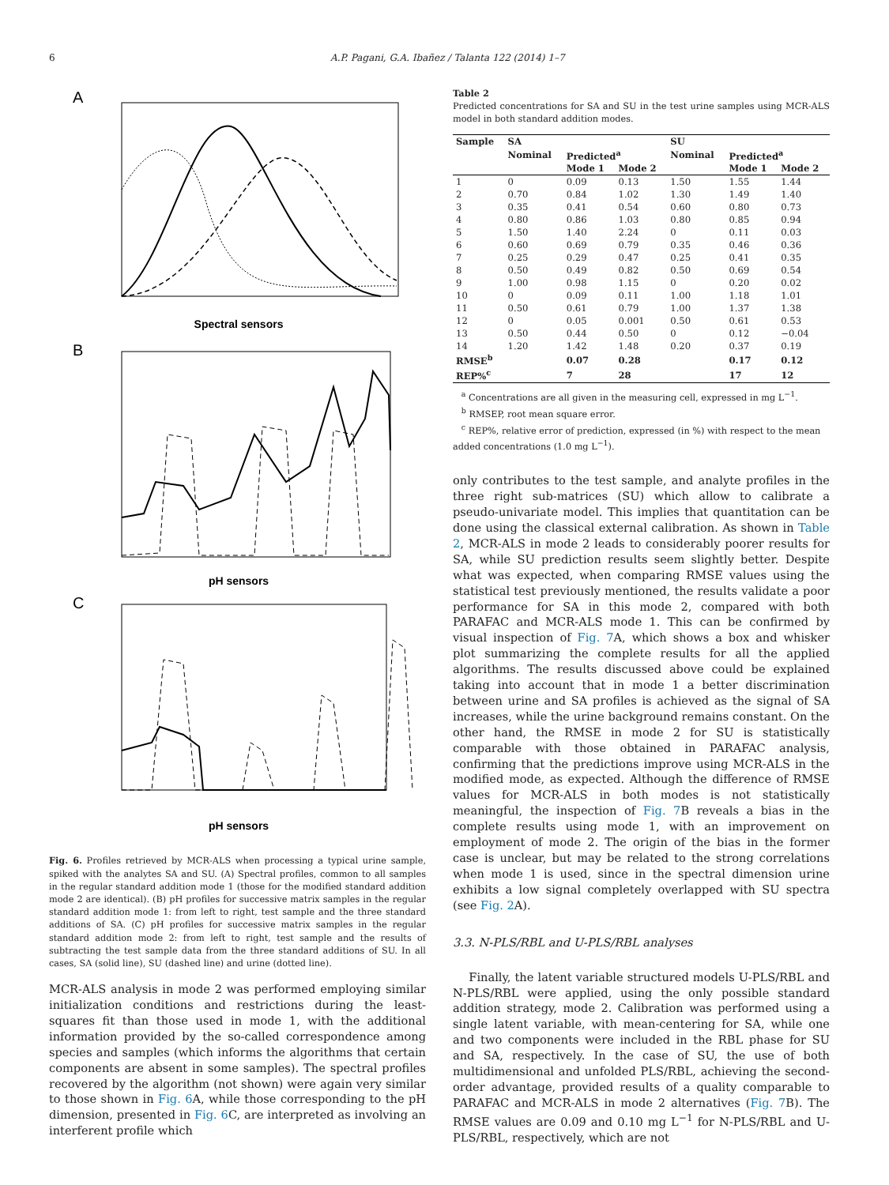6 A.P. Pagani, G.A. Ibañez / Talanta 122 (2014) 1–7
A
Spectral sensors
B
pH sensors
C
pH sensors
Fig. 6. Profiles retrieved by MCR-ALS when processing a typical urine sample, spiked with the analytes SA and SU. (A) Spectral profiles, common to all samples in the regular standard addition mode 1 (those for the modified standard addition mode 2 are identical). (B) pH profiles for successive matrix samples in the regular standard addition mode 1: from left to right, test sample and the three standard additions of SA. (C) pH profiles for successive matrix samples in the regular standard addition mode 2: from left to right, test sample and the results of subtracting the test sample data from the three standard additions of SU. In all cases, SA (solid line), SU (dashed line) and urine (dotted line).
MCR-ALS analysis in mode 2 was performed employing similar initialization conditions and restrictions during the least-squares fit than those used in mode 1, with the additional information provided by the so-called correspondence among species and samples (which informs the algorithms that certain components are absent in some samples). The spectral profiles recovered by the algorithm (not shown) were again very similar to those shown in Fig. 6 A, while those corresponding to the pH dimension, presented in Fig. 6 C, are interpreted as involving an interferent profile which
Table 2
Predicted concentrations for SA and SU in the test urine samples using MCR-ALS model in both standard addition modes.
| Sample | SA | | | SU | | |
| --- | --- | --- | --- | --- | --- | --- |
| | Nominal | Predicted<sup>a</sup> | | Nominal | Predicted<sup>a</sup> | |
| | | Mode 1 | Mode 2 | | Mode 1 | Mode 2 |
| 1 | 0 | 0.09 | 0.13 | 1.50 | 1.55 | 1.44 |
| 2 | 0.70 | 0.84 | 1.02 | 1.30 | 1.49 | 1.40 |
| 3 | 0.35 | 0.41 | 0.54 | 0.60 | 0.80 | 0.73 |
| 4 | 0.80 | 0.86 | 1.03 | 0.80 | 0.85 | 0.94 |
| 5 | 1.50 | 1.40 | 2.24 | 0 | 0.11 | 0.03 |
| 6 | 0.60 | 0.69 | 0.79 | 0.35 | 0.46 | 0.36 |
| 7 | 0.25 | 0.29 | 0.47 | 0.25 | 0.41 | 0.35 |
| 8 | 0.50 | 0.49 | 0.82 | 0.50 | 0.69 | 0.54 |
| 9 | 1.00 | 0.98 | 1.15 | 0 | 0.20 | 0.02 |
| 10 | 0 | 0.09 | 0.11 | 1.00 | 1.18 | 1.01 |
| 11 | 0.50 | 0.61 | 0.79 | 1.00 | 1.37 | 1.38 |
| 12 | 0 | 0.05 | 0.001 | 0.50 | 0.61 | 0.53 |
| 13 | 0.50 | 0.44 | 0.50 | 0 | 0.12 | −0.04 |
| 14 | 1.20 | 1.42 | 1.48 | 0.20 | 0.37 | 0.19 |
| RMSE<sup>b</sup> | | 0.07 | 0.28 | | 0.17 | 0.12 |
| REP%<sup>c</sup> | | 7 | 28 | | 17 | 12 |
<sup>a</sup> Concentrations are all given in the measuring cell, expressed in mg L<sup>−1</sup>.
<sup>b</sup> RMSEP, root mean square error.
<sup>c</sup> REP%, relative error of prediction, expressed (in %) with respect to the mean added concentrations (1.0 mg L<sup>−1</sup>).
only contributes to the test sample, and analyte profiles in the three right sub-matrices (SU) which allow to calibrate a pseudo-univariate model. This implies that quantitation can be done using the classical external calibration. As shown in Table 2, MCR-ALS in mode 2 leads to considerably poorer results for SA, while SU prediction results seem slightly better. Despite what was expected, when comparing RMSE values using the statistical test previously mentioned, the results validate a poor performance for SA in this mode 2, compared with both PARAFAC and MCR-ALS mode 1. This can be confirmed by visual inspection of Fig. 7 A, which shows a box and whisker plot summarizing the complete results for all the applied algorithms. The results discussed above could be explained taking into account that in mode 1 a better discrimination between urine and SA profiles is achieved as the signal of SA increases, while the urine background remains constant. On the other hand, the RMSE in mode 2 for SU is statistically comparable with those obtained in PARAFAC analysis, confirming that the predictions improve using MCR-ALS in the modified mode, as expected. Although the difference of RMSE values for MCR-ALS in both modes is not statistically meaningful, the inspection of Fig. 7 B reveals a bias in the complete results using mode 1, with an improvement on employment of mode 2. The origin of the bias in the former case is unclear, but may be related to the strong correlations when mode 1 is used, since in the spectral dimension urine exhibits a low signal completely overlapped with SU spectra (see Fig. 2 A).
3.3. N-PLS/RBL and U-PLS/RBL analyses
Finally, the latent variable structured models U-PLS/RBL and N-PLS/RBL were applied, using the only possible standard addition strategy, mode 2. Calibration was performed using a single latent variable, with mean-centering for SA, while one and two components were included in the RBL phase for SU and SA, respectively. In the case of SU, the use of both multidimensional and unfolded PLS/RBL, achieving the second-order advantage, provided results of a quality comparable to PARAFAC and MCR-ALS in mode 2 alternatives (Fig. 7 B). The RMSE values are 0.09 and 0.10 mg L<sup>−1</sup> for N-PLS/RBL and U-PLS/RBL, respectively, which are not